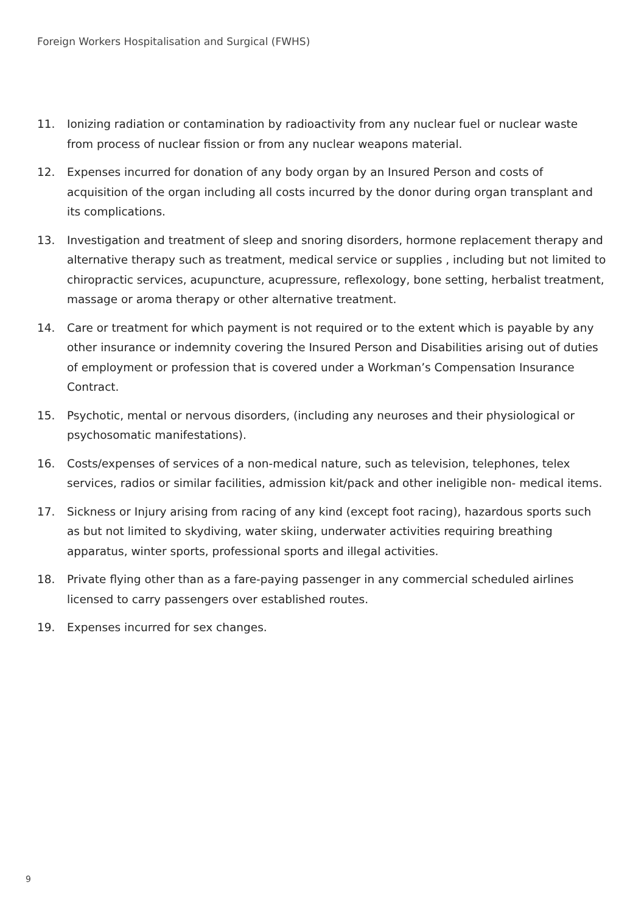Foreign Workers Hospitalisation and Surgical (FWHS)
11. Ionizing radiation or contamination by radioactivity from any nuclear fuel or nuclear waste from process of nuclear fission or from any nuclear weapons material.
12. Expenses incurred for donation of any body organ by an Insured Person and costs of acquisition of the organ including all costs incurred by the donor during organ transplant and its complications.
13. Investigation and treatment of sleep and snoring disorders, hormone replacement therapy and alternative therapy such as treatment, medical service or supplies , including but not limited to chiropractic services, acupuncture, acupressure, reflexology, bone setting, herbalist treatment, massage or aroma therapy or other alternative treatment.
14. Care or treatment for which payment is not required or to the extent which is payable by any other insurance or indemnity covering the Insured Person and Disabilities arising out of duties of employment or profession that is covered under a Workman’s Compensation Insurance Contract.
15. Psychotic, mental or nervous disorders, (including any neuroses and their physiological or psychosomatic manifestations).
16. Costs/expenses of services of a non-medical nature, such as television, telephones, telex services, radios or similar facilities, admission kit/pack and other ineligible non- medical items.
17. Sickness or Injury arising from racing of any kind (except foot racing), hazardous sports such as but not limited to skydiving, water skiing, underwater activities requiring breathing apparatus, winter sports, professional sports and illegal activities.
18. Private flying other than as a fare-paying passenger in any commercial scheduled airlines licensed to carry passengers over established routes.
19. Expenses incurred for sex changes.
9